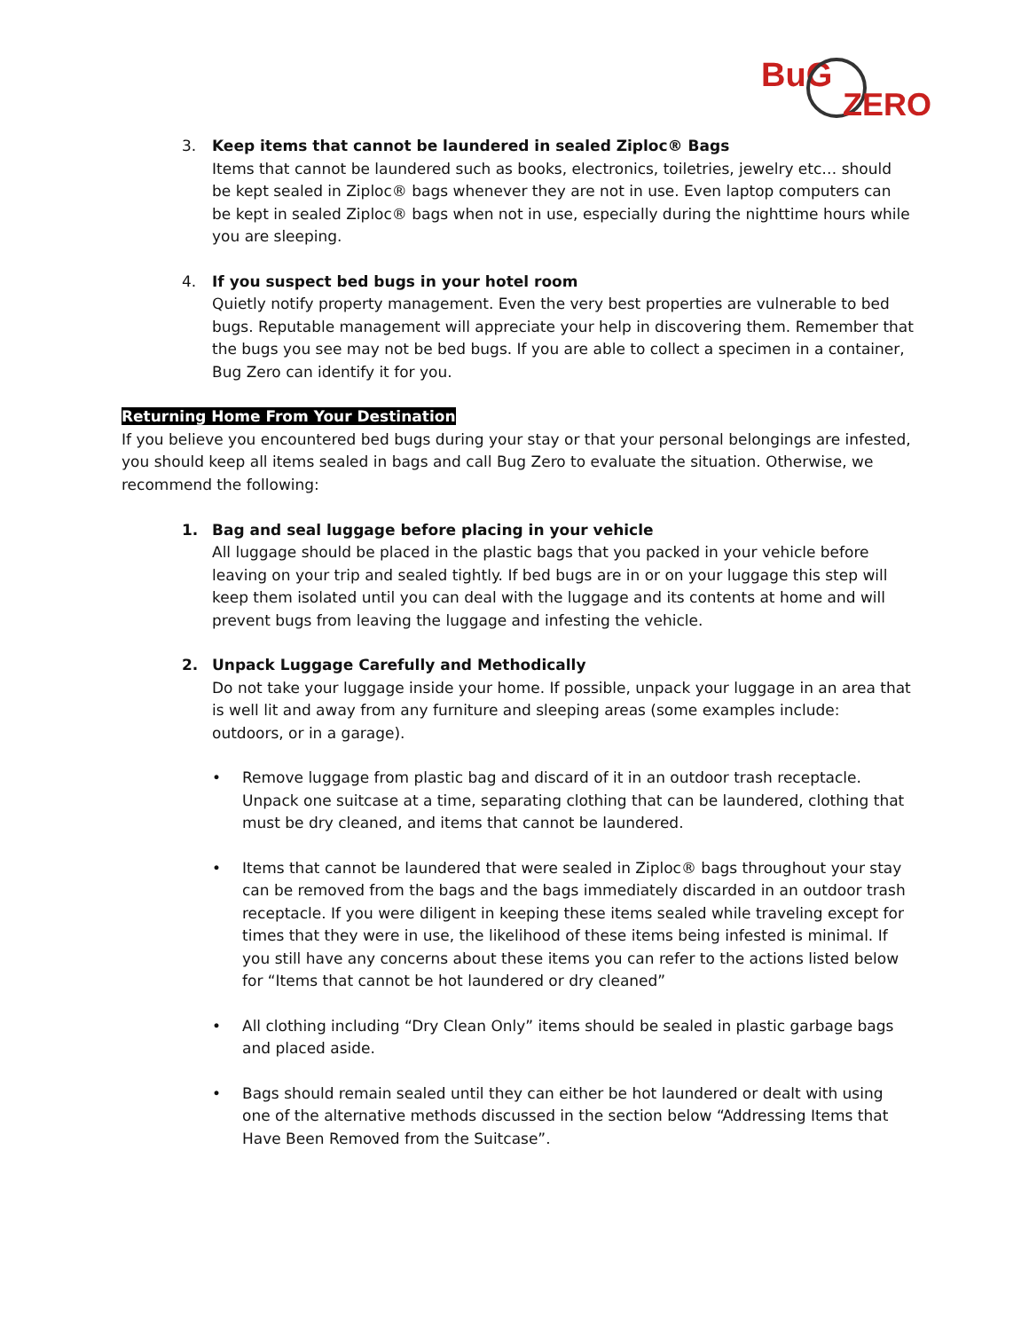BuG
ZERO
3. Keep items that cannot be laundered in sealed Ziploc® Bags
Items that cannot be laundered such as books, electronics, toiletries, jewelry etc… should be kept sealed in Ziploc® bags whenever they are not in use. Even laptop computers can be kept in sealed Ziploc® bags when not in use, especially during the nighttime hours while you are sleeping.
4. If you suspect bed bugs in your hotel room
Quietly notify property management. Even the very best properties are vulnerable to bed bugs. Reputable management will appreciate your help in discovering them. Remember that the bugs you see may not be bed bugs. If you are able to collect a specimen in a container, Bug Zero can identify it for you.
Returning Home From Your Destination
If you believe you encountered bed bugs during your stay or that your personal belongings are infested, you should keep all items sealed in bags and call Bug Zero to evaluate the situation. Otherwise, we recommend the following:
1. Bag and seal luggage before placing in your vehicle
All luggage should be placed in the plastic bags that you packed in your vehicle before leaving on your trip and sealed tightly. If bed bugs are in or on your luggage this step will keep them isolated until you can deal with the luggage and its contents at home and will prevent bugs from leaving the luggage and infesting the vehicle.
2. Unpack Luggage Carefully and Methodically
Do not take your luggage inside your home. If possible, unpack your luggage in an area that is well lit and away from any furniture and sleeping areas (some examples include: outdoors, or in a garage).
• Remove luggage from plastic bag and discard of it in an outdoor trash receptacle. Unpack one suitcase at a time, separating clothing that can be laundered, clothing that must be dry cleaned, and items that cannot be laundered.
• Items that cannot be laundered that were sealed in Ziploc® bags throughout your stay can be removed from the bags and the bags immediately discarded in an outdoor trash receptacle. If you were diligent in keeping these items sealed while traveling except for times that they were in use, the likelihood of these items being infested is minimal. If you still have any concerns about these items you can refer to the actions listed below for “Items that cannot be hot laundered or dry cleaned”
• All clothing including “Dry Clean Only” items should be sealed in plastic garbage bags and placed aside.
• Bags should remain sealed until they can either be hot laundered or dealt with using one of the alternative methods discussed in the section below “Addressing Items that Have Been Removed from the Suitcase”.